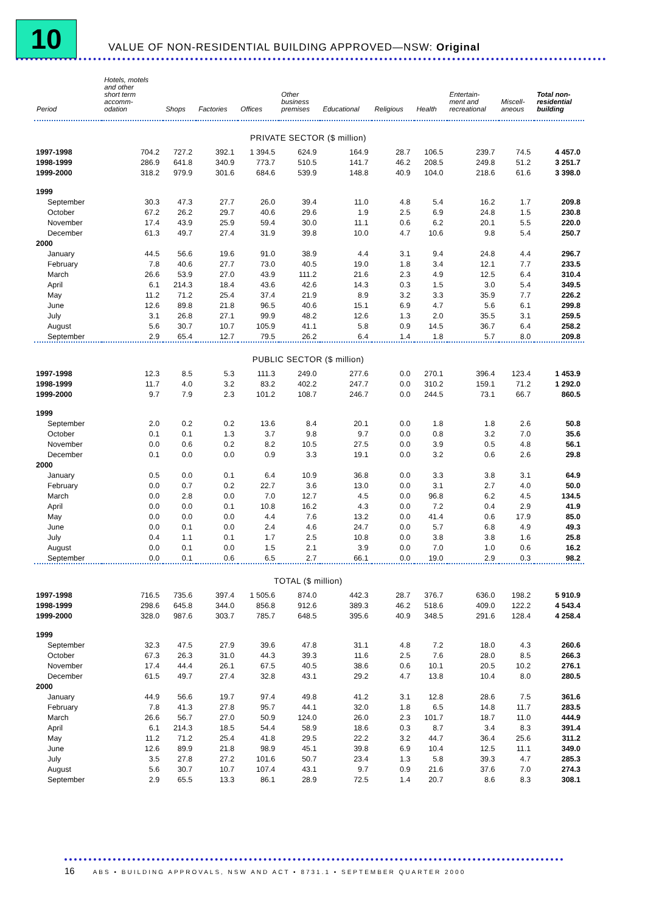10
VALUE OF NON-RESIDENTIAL BUILDING APPROVED—NSW: Original
| Period | Hotels, motels and other short term accomm- odation | Shops | Factories | Offices | Other business premises | Educational | Religious | Health | Entertain- ment and recreational | Miscell- aneous | Total non- residential building |
| --- | --- | --- | --- | --- | --- | --- | --- | --- | --- | --- | --- |
| PRIVATE SECTOR ($ million) | | | | | | | | | | | |
| 1997-1998 | 704.2 | 727.2 | 392.1 | 1 394.5 | 624.9 | 164.9 | 28.7 | 106.5 | 239.7 | 74.5 | 4 457.0 |
| 1998-1999 | 286.9 | 641.8 | 340.9 | 773.7 | 510.5 | 141.7 | 46.2 | 208.5 | 249.8 | 51.2 | 3 251.7 |
| 1999-2000 | 318.2 | 979.9 | 301.6 | 684.6 | 539.9 | 148.8 | 40.9 | 104.0 | 218.6 | 61.6 | 3 398.0 |
| 1999 | | | | | | | | | | | |
| September | 30.3 | 47.3 | 27.7 | 26.0 | 39.4 | 11.0 | 4.8 | 5.4 | 16.2 | 1.7 | 209.8 |
| October | 67.2 | 26.2 | 29.7 | 40.6 | 29.6 | 1.9 | 2.5 | 6.9 | 24.8 | 1.5 | 230.8 |
| November | 17.4 | 43.9 | 25.9 | 59.4 | 30.0 | 11.1 | 0.6 | 6.2 | 20.1 | 5.5 | 220.0 |
| December | 61.3 | 49.7 | 27.4 | 31.9 | 39.8 | 10.0 | 4.7 | 10.6 | 9.8 | 5.4 | 250.7 |
| 2000 | | | | | | | | | | | |
| January | 44.5 | 56.6 | 19.6 | 91.0 | 38.9 | 4.4 | 3.1 | 9.4 | 24.8 | 4.4 | 296.7 |
| February | 7.8 | 40.6 | 27.7 | 73.0 | 40.5 | 19.0 | 1.8 | 3.4 | 12.1 | 7.7 | 233.5 |
| March | 26.6 | 53.9 | 27.0 | 43.9 | 111.2 | 21.6 | 2.3 | 4.9 | 12.5 | 6.4 | 310.4 |
| April | 6.1 | 214.3 | 18.4 | 43.6 | 42.6 | 14.3 | 0.3 | 1.5 | 3.0 | 5.4 | 349.5 |
| May | 11.2 | 71.2 | 25.4 | 37.4 | 21.9 | 8.9 | 3.2 | 3.3 | 35.9 | 7.7 | 226.2 |
| June | 12.6 | 89.8 | 21.8 | 96.5 | 40.6 | 15.1 | 6.9 | 4.7 | 5.6 | 6.1 | 299.8 |
| July | 3.1 | 26.8 | 27.1 | 99.9 | 48.2 | 12.6 | 1.3 | 2.0 | 35.5 | 3.1 | 259.5 |
| August | 5.6 | 30.7 | 10.7 | 105.9 | 41.1 | 5.8 | 0.9 | 14.5 | 36.7 | 6.4 | 258.2 |
| September | 2.9 | 65.4 | 12.7 | 79.5 | 26.2 | 6.4 | 1.4 | 1.8 | 5.7 | 8.0 | 209.8 |
| PUBLIC SECTOR ($ million) | | | | | | | | | | | |
| 1997-1998 | 12.3 | 8.5 | 5.3 | 111.3 | 249.0 | 277.6 | 0.0 | 270.1 | 396.4 | 123.4 | 1 453.9 |
| 1998-1999 | 11.7 | 4.0 | 3.2 | 83.2 | 402.2 | 247.7 | 0.0 | 310.2 | 159.1 | 71.2 | 1 292.0 |
| 1999-2000 | 9.7 | 7.9 | 2.3 | 101.2 | 108.7 | 246.7 | 0.0 | 244.5 | 73.1 | 66.7 | 860.5 |
| 1999 | | | | | | | | | | | |
| September | 2.0 | 0.2 | 0.2 | 13.6 | 8.4 | 20.1 | 0.0 | 1.8 | 1.8 | 2.6 | 50.8 |
| October | 0.1 | 0.1 | 1.3 | 3.7 | 9.8 | 9.7 | 0.0 | 0.8 | 3.2 | 7.0 | 35.6 |
| November | 0.0 | 0.6 | 0.2 | 8.2 | 10.5 | 27.5 | 0.0 | 3.9 | 0.5 | 4.8 | 56.1 |
| December | 0.1 | 0.0 | 0.0 | 0.9 | 3.3 | 19.1 | 0.0 | 3.2 | 0.6 | 2.6 | 29.8 |
| 2000 | | | | | | | | | | | |
| January | 0.5 | 0.0 | 0.1 | 6.4 | 10.9 | 36.8 | 0.0 | 3.3 | 3.8 | 3.1 | 64.9 |
| February | 0.0 | 0.7 | 0.2 | 22.7 | 3.6 | 13.0 | 0.0 | 3.1 | 2.7 | 4.0 | 50.0 |
| March | 0.0 | 2.8 | 0.0 | 7.0 | 12.7 | 4.5 | 0.0 | 96.8 | 6.2 | 4.5 | 134.5 |
| April | 0.0 | 0.0 | 0.1 | 10.8 | 16.2 | 4.3 | 0.0 | 7.2 | 0.4 | 2.9 | 41.9 |
| May | 0.0 | 0.0 | 0.0 | 4.4 | 7.6 | 13.2 | 0.0 | 41.4 | 0.6 | 17.9 | 85.0 |
| June | 0.0 | 0.1 | 0.0 | 2.4 | 4.6 | 24.7 | 0.0 | 5.7 | 6.8 | 4.9 | 49.3 |
| July | 0.4 | 1.1 | 0.1 | 1.7 | 2.5 | 10.8 | 0.0 | 3.8 | 3.8 | 1.6 | 25.8 |
| August | 0.0 | 0.1 | 0.0 | 1.5 | 2.1 | 3.9 | 0.0 | 7.0 | 1.0 | 0.6 | 16.2 |
| September | 0.0 | 0.1 | 0.6 | 6.5 | 2.7 | 66.1 | 0.0 | 19.0 | 2.9 | 0.3 | 98.2 |
| TOTAL ($ million) | | | | | | | | | | | |
| 1997-1998 | 716.5 | 735.6 | 397.4 | 1 505.6 | 874.0 | 442.3 | 28.7 | 376.7 | 636.0 | 198.2 | 5 910.9 |
| 1998-1999 | 298.6 | 645.8 | 344.0 | 856.8 | 912.6 | 389.3 | 46.2 | 518.6 | 409.0 | 122.2 | 4 543.4 |
| 1999-2000 | 328.0 | 987.6 | 303.7 | 785.7 | 648.5 | 395.6 | 40.9 | 348.5 | 291.6 | 128.4 | 4 258.4 |
| 1999 | | | | | | | | | | | |
| September | 32.3 | 47.5 | 27.9 | 39.6 | 47.8 | 31.1 | 4.8 | 7.2 | 18.0 | 4.3 | 260.6 |
| October | 67.3 | 26.3 | 31.0 | 44.3 | 39.3 | 11.6 | 2.5 | 7.6 | 28.0 | 8.5 | 266.3 |
| November | 17.4 | 44.4 | 26.1 | 67.5 | 40.5 | 38.6 | 0.6 | 10.1 | 20.5 | 10.2 | 276.1 |
| December | 61.5 | 49.7 | 27.4 | 32.8 | 43.1 | 29.2 | 4.7 | 13.8 | 10.4 | 8.0 | 280.5 |
| 2000 | | | | | | | | | | | |
| January | 44.9 | 56.6 | 19.7 | 97.4 | 49.8 | 41.2 | 3.1 | 12.8 | 28.6 | 7.5 | 361.6 |
| February | 7.8 | 41.3 | 27.8 | 95.7 | 44.1 | 32.0 | 1.8 | 6.5 | 14.8 | 11.7 | 283.5 |
| March | 26.6 | 56.7 | 27.0 | 50.9 | 124.0 | 26.0 | 2.3 | 101.7 | 18.7 | 11.0 | 444.9 |
| April | 6.1 | 214.3 | 18.5 | 54.4 | 58.9 | 18.6 | 0.3 | 8.7 | 3.4 | 8.3 | 391.4 |
| May | 11.2 | 71.2 | 25.4 | 41.8 | 29.5 | 22.2 | 3.2 | 44.7 | 36.4 | 25.6 | 311.2 |
| June | 12.6 | 89.9 | 21.8 | 98.9 | 45.1 | 39.8 | 6.9 | 10.4 | 12.5 | 11.1 | 349.0 |
| July | 3.5 | 27.8 | 27.2 | 101.6 | 50.7 | 23.4 | 1.3 | 5.8 | 39.3 | 4.7 | 285.3 |
| August | 5.6 | 30.7 | 10.7 | 107.4 | 43.1 | 9.7 | 0.9 | 21.6 | 37.6 | 7.0 | 274.3 |
| September | 2.9 | 65.5 | 13.3 | 86.1 | 28.9 | 72.5 | 1.4 | 20.7 | 8.6 | 8.3 | 308.1 |
16 ABS • BUILDING APPROVALS, NSW AND ACT • 8731.1 • SEPTEMBER QUARTER 2000